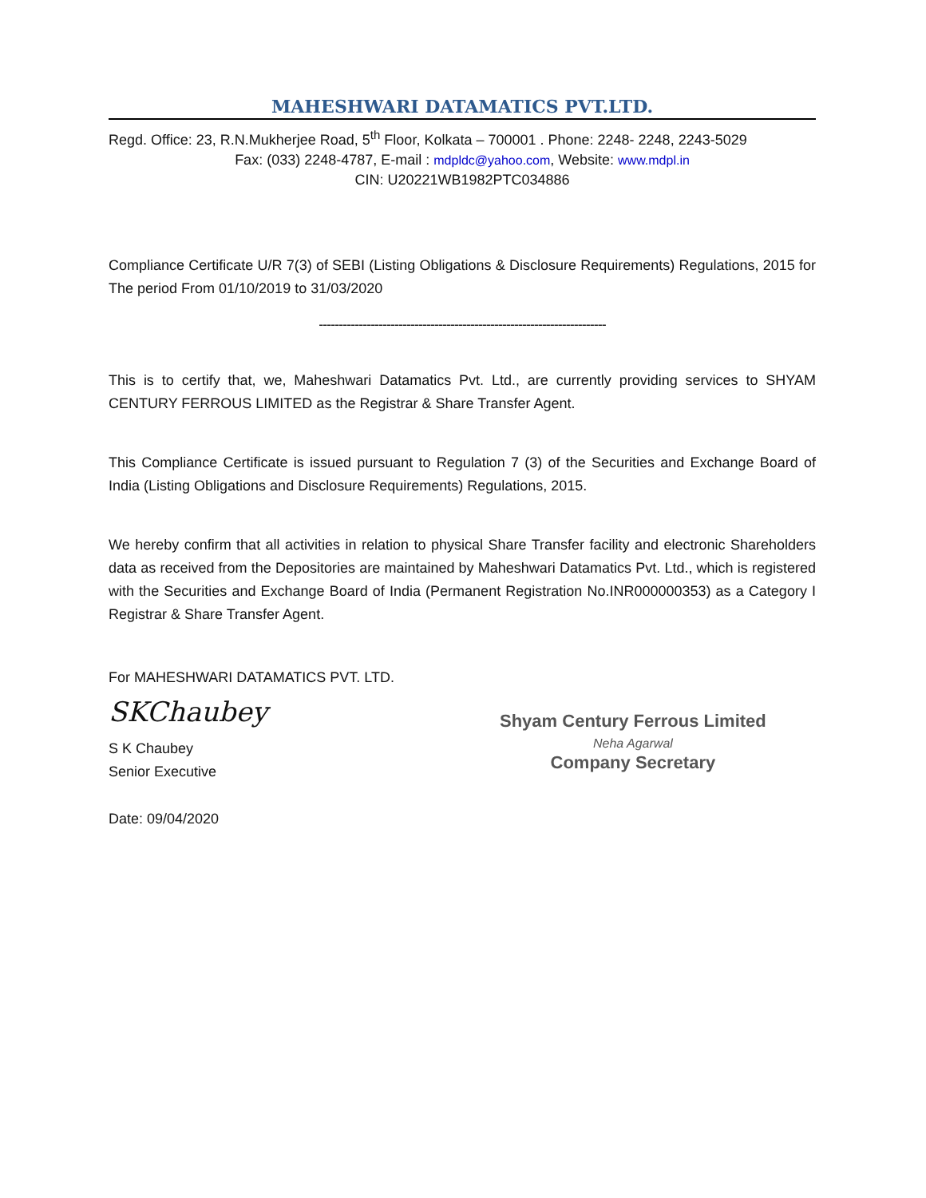MAHESHWARI DATAMATICS PVT.LTD.
Regd. Office: 23, R.N.Mukherjee Road, 5<sup>th</sup> Floor, Kolkata – 700001 . Phone: 2248- 2248, 2243-5029
Fax: (033) 2248-4787, E-mail : mdpldc@yahoo.com, Website: www.mdpl.in
CIN: U20221WB1982PTC034886
Compliance Certificate U/R 7(3) of SEBI (Listing Obligations & Disclosure Requirements) Regulations, 2015 for The period From 01/10/2019 to 31/03/2020
------------------------------------------------------------------------
This is to certify that, we, Maheshwari Datamatics Pvt. Ltd., are currently providing services to SHYAM CENTURY FERROUS LIMITED as the Registrar & Share Transfer Agent.
This Compliance Certificate is issued pursuant to Regulation 7 (3) of the Securities and Exchange Board of India (Listing Obligations and Disclosure Requirements) Regulations, 2015.
We hereby confirm that all activities in relation to physical Share Transfer facility and electronic Shareholders data as received from the Depositories are maintained by Maheshwari Datamatics Pvt. Ltd., which is registered with the Securities and Exchange Board of India (Permanent Registration No.INR000000353) as a Category I Registrar & Share Transfer Agent.
For MAHESHWARI DATAMATICS PVT. LTD.
SKChaubey
S K Chaubey
Senior Executive
Date: 09/04/2020
Shyam Century Ferrous Limited
Neha Agarwal
Company Secretary